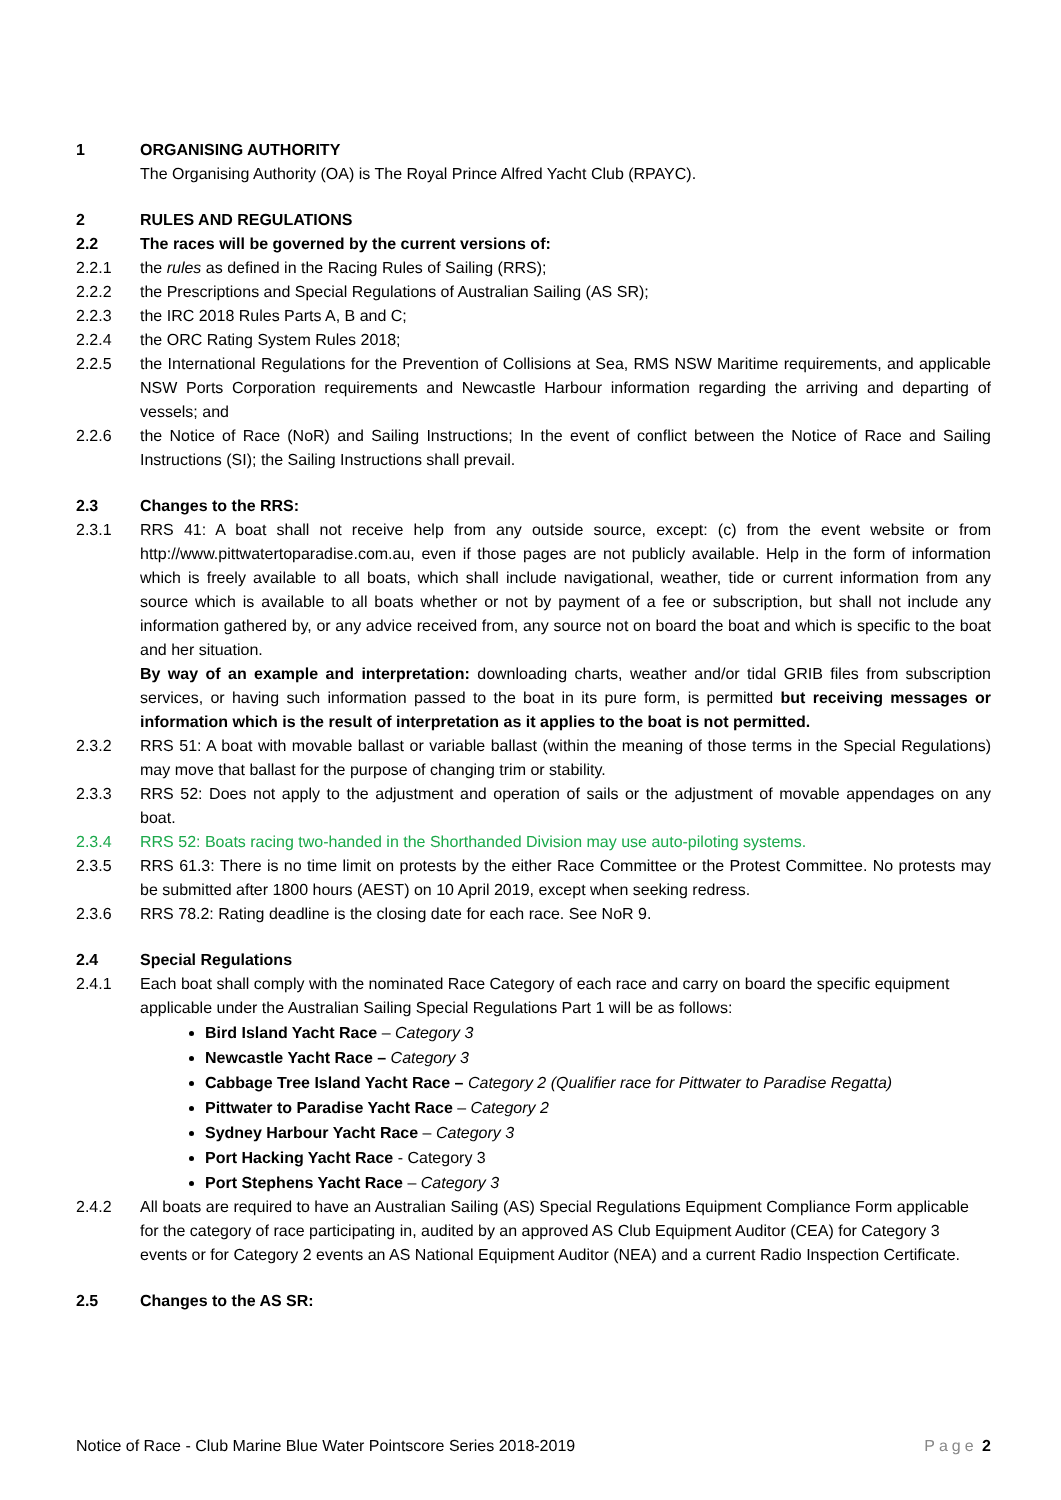1 ORGANISING AUTHORITY
The Organising Authority (OA) is The Royal Prince Alfred Yacht Club (RPAYC).
2 RULES AND REGULATIONS
2.2 The races will be governed by the current versions of:
2.2.1 the rules as defined in the Racing Rules of Sailing (RRS);
2.2.2 the Prescriptions and Special Regulations of Australian Sailing (AS SR);
2.2.3 the IRC 2018 Rules Parts A, B and C;
2.2.4 the ORC Rating System Rules 2018;
2.2.5 the International Regulations for the Prevention of Collisions at Sea, RMS NSW Maritime requirements, and applicable NSW Ports Corporation requirements and Newcastle Harbour information regarding the arriving and departing of vessels; and
2.2.6 the Notice of Race (NoR) and Sailing Instructions; In the event of conflict between the Notice of Race and Sailing Instructions (SI); the Sailing Instructions shall prevail.
2.3 Changes to the RRS:
2.3.1 RRS 41: A boat shall not receive help from any outside source, except: (c) from the event website or from http://www.pittwatertoparadise.com.au, even if those pages are not publicly available. Help in the form of information which is freely available to all boats, which shall include navigational, weather, tide or current information from any source which is available to all boats whether or not by payment of a fee or subscription, but shall not include any information gathered by, or any advice received from, any source not on board the boat and which is specific to the boat and her situation.
By way of an example and interpretation: downloading charts, weather and/or tidal GRIB files from subscription services, or having such information passed to the boat in its pure form, is permitted but receiving messages or information which is the result of interpretation as it applies to the boat is not permitted.
2.3.2 RRS 51: A boat with movable ballast or variable ballast (within the meaning of those terms in the Special Regulations) may move that ballast for the purpose of changing trim or stability.
2.3.3 RRS 52: Does not apply to the adjustment and operation of sails or the adjustment of movable appendages on any boat.
2.3.4 RRS 52: Boats racing two-handed in the Shorthanded Division may use auto-piloting systems.
2.3.5 RRS 61.3: There is no time limit on protests by the either Race Committee or the Protest Committee. No protests may be submitted after 1800 hours (AEST) on 10 April 2019, except when seeking redress.
2.3.6 RRS 78.2: Rating deadline is the closing date for each race. See NoR 9.
2.4 Special Regulations
2.4.1 Each boat shall comply with the nominated Race Category of each race and carry on board the specific equipment applicable under the Australian Sailing Special Regulations Part 1 will be as follows:
Bird Island Yacht Race – Category 3
Newcastle Yacht Race – Category 3
Cabbage Tree Island Yacht Race – Category 2 (Qualifier race for Pittwater to Paradise Regatta)
Pittwater to Paradise Yacht Race – Category 2
Sydney Harbour Yacht Race – Category 3
Port Hacking Yacht Race - Category 3
Port Stephens Yacht Race – Category 3
2.4.2 All boats are required to have an Australian Sailing (AS) Special Regulations Equipment Compliance Form applicable for the category of race participating in, audited by an approved AS Club Equipment Auditor (CEA) for Category 3 events or for Category 2 events an AS National Equipment Auditor (NEA) and a current Radio Inspection Certificate.
2.5 Changes to the AS SR:
Notice of Race - Club Marine Blue Water Pointscore Series 2018-2019 Page 2